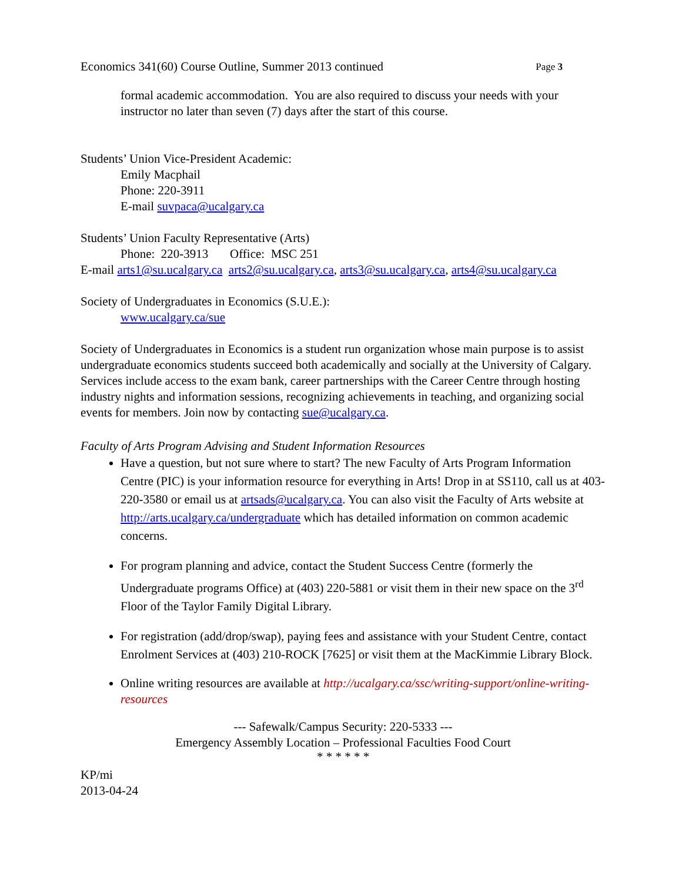Economics 341(60) Course Outline, Summer 2013 continued Page 3
formal academic accommodation. You are also required to discuss your needs with your instructor no later than seven (7) days after the start of this course.
Students’ Union Vice-President Academic:
Emily Macphail
Phone: 220-3911
E-mail suvpaca@ucalgary.ca
Students’ Union Faculty Representative (Arts)
Phone: 220-3913 Office: MSC 251
E-mail arts1@su.ucalgary.ca arts2@su.ucalgary.ca, arts3@su.ucalgary.ca, arts4@su.ucalgary.ca
Society of Undergraduates in Economics (S.U.E.):
www.ucalgary.ca/sue
Society of Undergraduates in Economics is a student run organization whose main purpose is to assist undergraduate economics students succeed both academically and socially at the University of Calgary. Services include access to the exam bank, career partnerships with the Career Centre through hosting industry nights and information sessions, recognizing achievements in teaching, and organizing social events for members. Join now by contacting sue@ucalgary.ca.
Faculty of Arts Program Advising and Student Information Resources
Have a question, but not sure where to start? The new Faculty of Arts Program Information Centre (PIC) is your information resource for everything in Arts! Drop in at SS110, call us at 403-220-3580 or email us at artsads@ucalgary.ca. You can also visit the Faculty of Arts website at http://arts.ucalgary.ca/undergraduate which has detailed information on common academic concerns.
For program planning and advice, contact the Student Success Centre (formerly the Undergraduate programs Office) at (403) 220-5881 or visit them in their new space on the 3<sup>rd</sup> Floor of the Taylor Family Digital Library.
For registration (add/drop/swap), paying fees and assistance with your Student Centre, contact Enrolment Services at (403) 210-ROCK [7625] or visit them at the MacKimmie Library Block.
Online writing resources are available at http://ucalgary.ca/ssc/writing-support/online-writing-resources
--- Safewalk/Campus Security: 220-5333 ---
Emergency Assembly Location – Professional Faculties Food Court
* * * * * *
KP/mi
2013-04-24